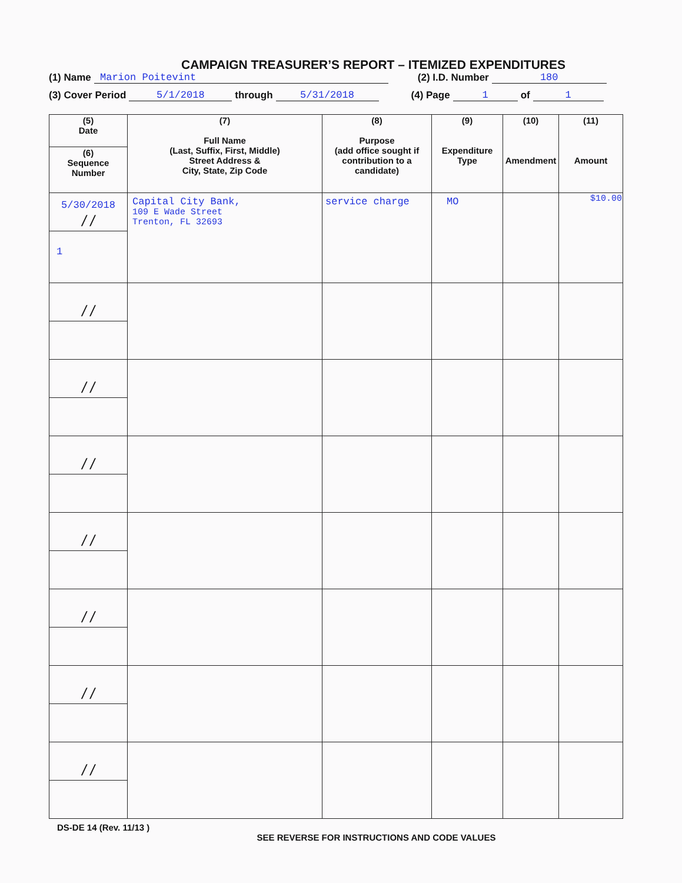CAMPAIGN TREASURER’S REPORT – ITEMIZED EXPENDITURES
(1) Name Marion Poitevint (2) I.D. Number 180
(3) Cover Period 5/1/2018 through 5/31/2018 (4) Page 1 of 1
| (5) Date | (7) Full Name (Last, Suffix, First, Middle) Street Address & City, State, Zip Code | (8) Purpose (add office sought if contribution to a candidate) | (9) Expenditure Type | (10) Amendment | (11) Amount |
| --- | --- | --- | --- | --- | --- |
| (6) Sequence Number | | | | | |
| 5/30/2018 / / | Capital City Bank, 109 E Wade Street Trenton, FL 32693 | service charge | MO | | $10.00 |
| 1 | | | | | |
| / / | | | | | |
| / / | | | | | |
| / / | | | | | |
| / / | | | | | |
| / / | | | | | |
| / / | | | | | |
| / / | | | | | |
DS-DE 14 (Rev. 11/13 )
SEE REVERSE FOR INSTRUCTIONS AND CODE VALUES